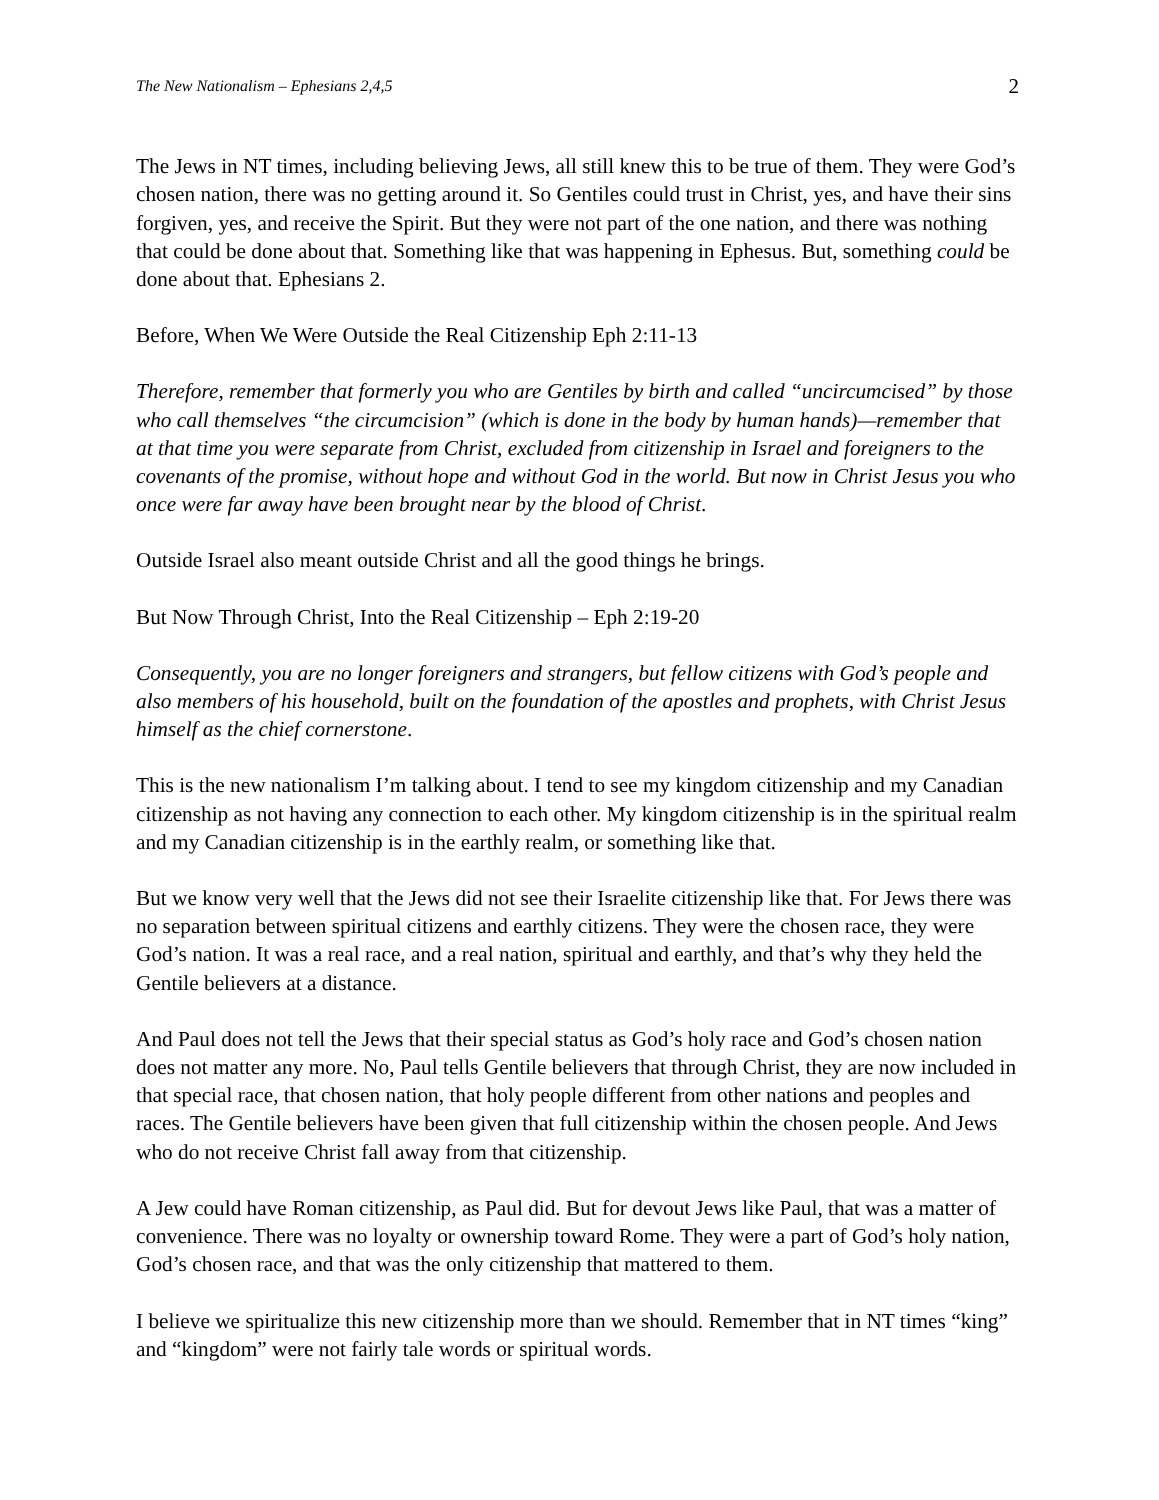The New Nationalism – Ephesians 2,4,5 2
The Jews in NT times, including believing Jews, all still knew this to be true of them. They were God’s chosen nation, there was no getting around it. So Gentiles could trust in Christ, yes, and have their sins forgiven, yes, and receive the Spirit. But they were not part of the one nation, and there was nothing that could be done about that. Something like that was happening in Ephesus. But, something could be done about that. Ephesians 2.
Before, When We Were Outside the Real Citizenship Eph 2:11-13
Therefore, remember that formerly you who are Gentiles by birth and called “uncircumcised” by those who call themselves “the circumcision” (which is done in the body by human hands)—remember that at that time you were separate from Christ, excluded from citizenship in Israel and foreigners to the covenants of the promise, without hope and without God in the world. But now in Christ Jesus you who once were far away have been brought near by the blood of Christ.
Outside Israel also meant outside Christ and all the good things he brings.
But Now Through Christ, Into the Real Citizenship – Eph 2:19-20
Consequently, you are no longer foreigners and strangers, but fellow citizens with God’s people and also members of his household, built on the foundation of the apostles and prophets, with Christ Jesus himself as the chief cornerstone.
This is the new nationalism I’m talking about. I tend to see my kingdom citizenship and my Canadian citizenship as not having any connection to each other. My kingdom citizenship is in the spiritual realm and my Canadian citizenship is in the earthly realm, or something like that.
But we know very well that the Jews did not see their Israelite citizenship like that. For Jews there was no separation between spiritual citizens and earthly citizens. They were the chosen race, they were God’s nation. It was a real race, and a real nation, spiritual and earthly, and that’s why they held the Gentile believers at a distance.
And Paul does not tell the Jews that their special status as God’s holy race and God’s chosen nation does not matter any more. No, Paul tells Gentile believers that through Christ, they are now included in that special race, that chosen nation, that holy people different from other nations and peoples and races. The Gentile believers have been given that full citizenship within the chosen people. And Jews who do not receive Christ fall away from that citizenship.
A Jew could have Roman citizenship, as Paul did. But for devout Jews like Paul, that was a matter of convenience. There was no loyalty or ownership toward Rome. They were a part of God’s holy nation, God’s chosen race, and that was the only citizenship that mattered to them.
I believe we spiritualize this new citizenship more than we should. Remember that in NT times “king” and “kingdom” were not fairly tale words or spiritual words.